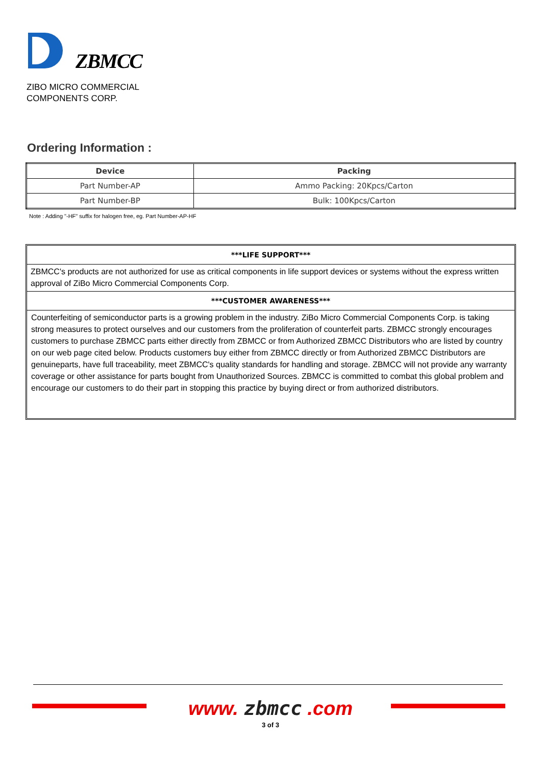ZBMCC
ZIBO MICRO COMMERCIAL
COMPONENTS CORP.
Ordering Information :
| Device | Packing |
| --- | --- |
| Part Number-AP | Ammo Packing: 20Kpcs/Carton |
| Part Number-BP | Bulk: 100Kpcs/Carton |
Note : Adding "-HF" suffix for halogen free, eg. Part Number-AP-HF
***LIFE SUPPORT***
ZBMCC's products are not authorized for use as critical components in life support devices or systems without the express written approval of ZiBo Micro Commercial Components Corp.
***CUSTOMER AWARENESS***
Counterfeiting of semiconductor parts is a growing problem in the industry. ZiBo Micro Commercial Components Corp. is taking strong measures to protect ourselves and our customers from the proliferation of counterfeit parts. ZBMCC strongly encourages customers to purchase ZBMCC parts either directly from ZBMCC or from Authorized ZBMCC Distributors who are listed by country on our web page cited below. Products customers buy either from ZBMCC directly or from Authorized ZBMCC Distributors are genuineparts, have full traceability, meet ZBMCC's quality standards for handling and storage. ZBMCC will not provide any warranty coverage or other assistance for parts bought from Unauthorized Sources. ZBMCC is committed to combat this global problem and encourage our customers to do their part in stopping this practice by buying direct or from authorized distributors.
www. zbmcc .com
3 of 3